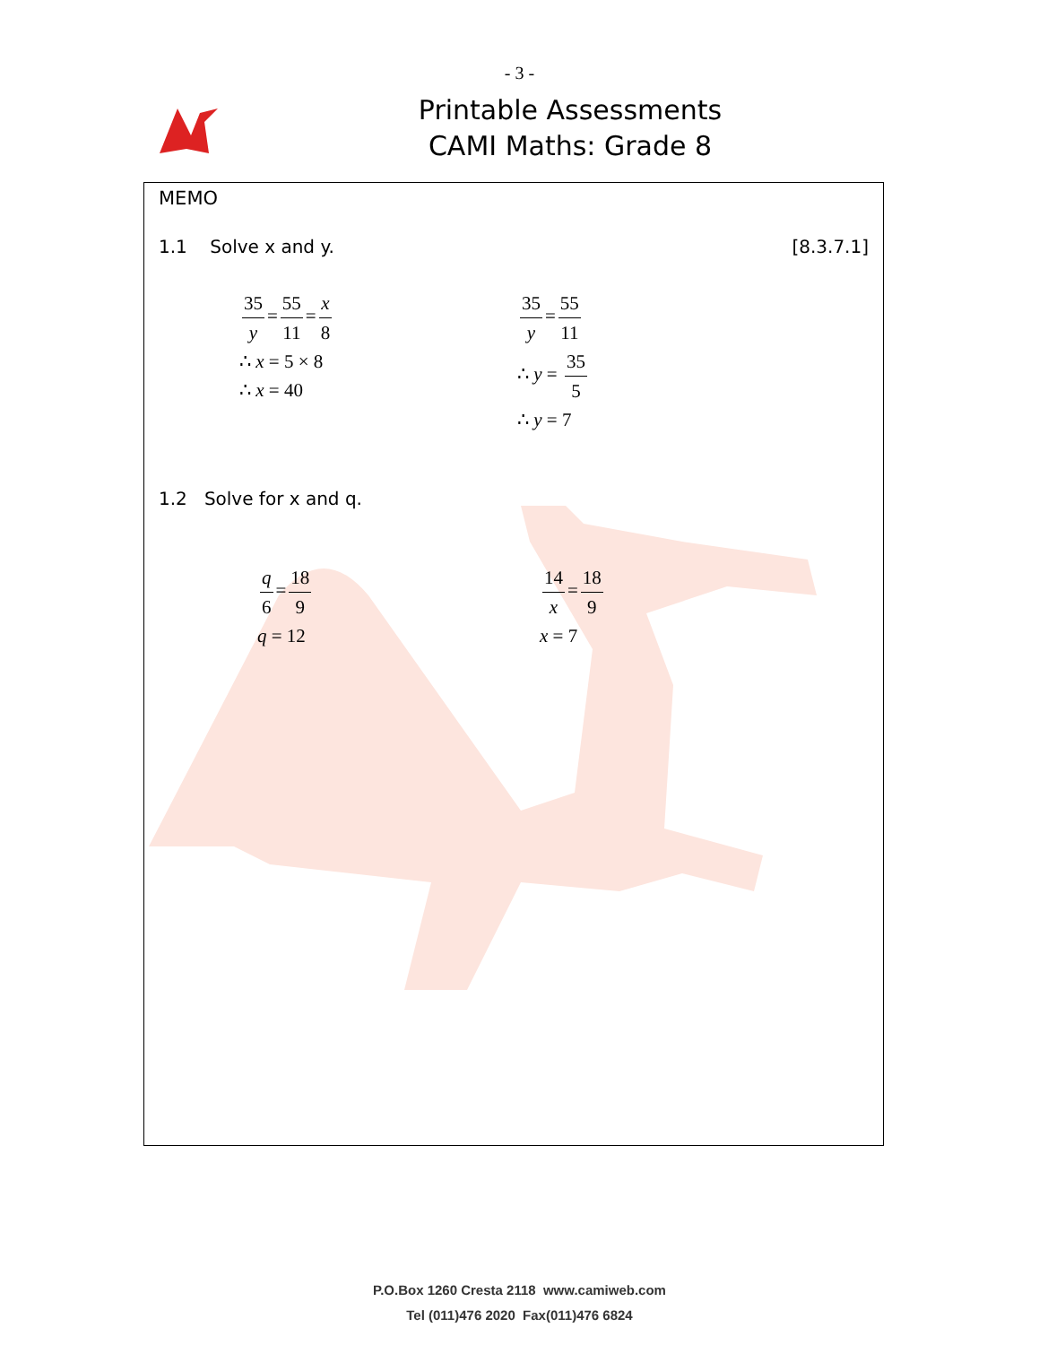- 3 -
Printable Assessments
CAMI Maths: Grade 8
MEMO
1.1 Solve x and y. [8.3.7.1]
35 y = 55 11 = x 8
∴ x = 5 × 8
∴ x = 40
35 y = 55 11
∴ y = 35 5
∴ y = 7
1.2 Solve for x and q.
q 6 = 18 9
q = 12
14 x = 18 9
x = 7
P.O.Box 1260 Cresta 2118 www.camiweb.com
Tel (011)476 2020 Fax(011)476 6824